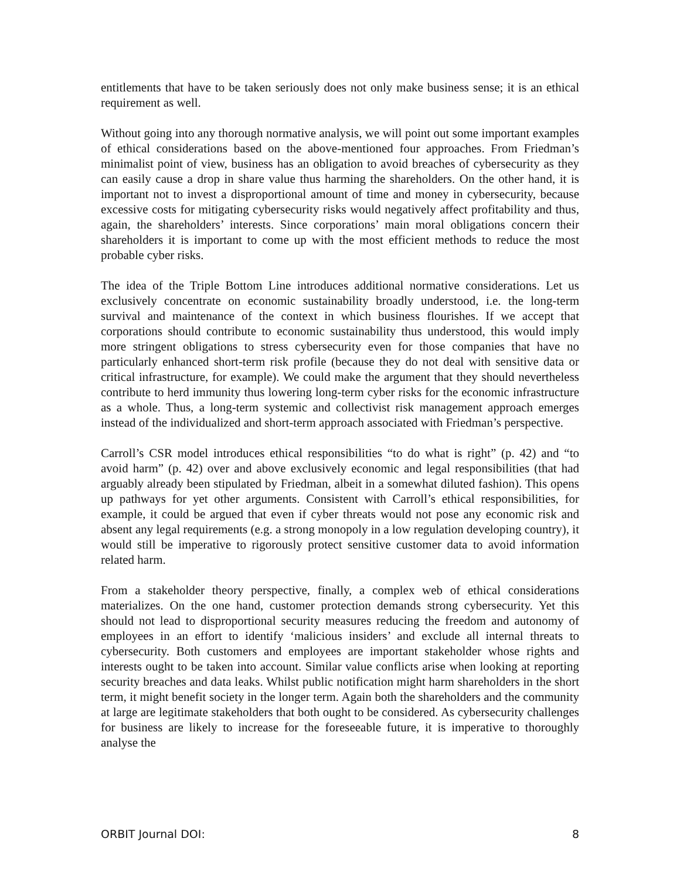entitlements that have to be taken seriously does not only make business sense; it is an ethical requirement as well.
Without going into any thorough normative analysis, we will point out some important examples of ethical considerations based on the above-mentioned four approaches. From Friedman’s minimalist point of view, business has an obligation to avoid breaches of cybersecurity as they can easily cause a drop in share value thus harming the shareholders. On the other hand, it is important not to invest a disproportional amount of time and money in cybersecurity, because excessive costs for mitigating cybersecurity risks would negatively affect profitability and thus, again, the shareholders’ interests. Since corporations’ main moral obligations concern their shareholders it is important to come up with the most efficient methods to reduce the most probable cyber risks.
The idea of the Triple Bottom Line introduces additional normative considerations. Let us exclusively concentrate on economic sustainability broadly understood, i.e. the long-term survival and maintenance of the context in which business flourishes. If we accept that corporations should contribute to economic sustainability thus understood, this would imply more stringent obligations to stress cybersecurity even for those companies that have no particularly enhanced short-term risk profile (because they do not deal with sensitive data or critical infrastructure, for example). We could make the argument that they should nevertheless contribute to herd immunity thus lowering long-term cyber risks for the economic infrastructure as a whole. Thus, a long-term systemic and collectivist risk management approach emerges instead of the individualized and short-term approach associated with Friedman’s perspective.
Carroll’s CSR model introduces ethical responsibilities “to do what is right” (p. 42) and “to avoid harm” (p. 42) over and above exclusively economic and legal responsibilities (that had arguably already been stipulated by Friedman, albeit in a somewhat diluted fashion). This opens up pathways for yet other arguments. Consistent with Carroll’s ethical responsibilities, for example, it could be argued that even if cyber threats would not pose any economic risk and absent any legal requirements (e.g. a strong monopoly in a low regulation developing country), it would still be imperative to rigorously protect sensitive customer data to avoid information related harm.
From a stakeholder theory perspective, finally, a complex web of ethical considerations materializes. On the one hand, customer protection demands strong cybersecurity. Yet this should not lead to disproportional security measures reducing the freedom and autonomy of employees in an effort to identify ‘malicious insiders’ and exclude all internal threats to cybersecurity. Both customers and employees are important stakeholder whose rights and interests ought to be taken into account. Similar value conflicts arise when looking at reporting security breaches and data leaks. Whilst public notification might harm shareholders in the short term, it might benefit society in the longer term. Again both the shareholders and the community at large are legitimate stakeholders that both ought to be considered. As cybersecurity challenges for business are likely to increase for the foreseeable future, it is imperative to thoroughly analyse the
ORBIT Journal DOI: 8